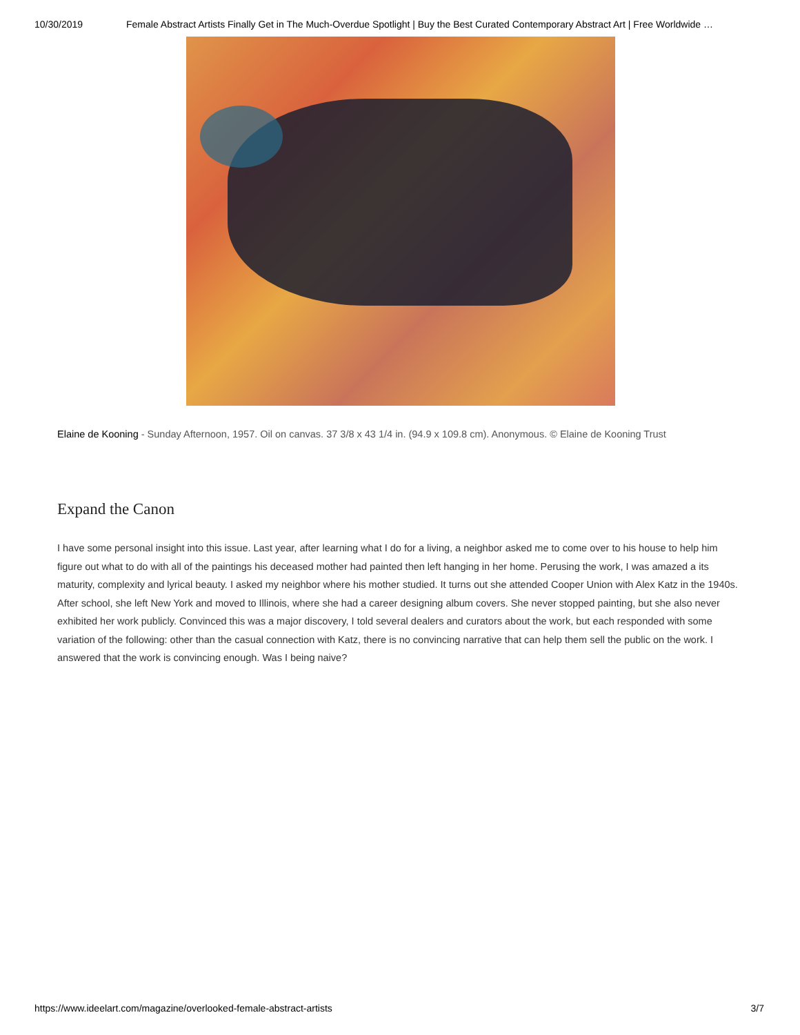10/30/2019 Female Abstract Artists Finally Get in The Much-Overdue Spotlight | Buy the Best Curated Contemporary Abstract Art | Free Worldwide …
Elaine de Kooning - Sunday Afternoon, 1957. Oil on canvas. 37 3/8 x 43 1/4 in. (94.9 x 109.8 cm). Anonymous. © Elaine de Kooning Trust
Expand the Canon
I have some personal insight into this issue. Last year, after learning what I do for a living, a neighbor asked me to come over to his house to help him figure out what to do with all of the paintings his deceased mother had painted then left hanging in her home. Perusing the work, I was amazed a its maturity, complexity and lyrical beauty. I asked my neighbor where his mother studied. It turns out she attended Cooper Union with Alex Katz in the 1940s. After school, she left New York and moved to Illinois, where she had a career designing album covers. She never stopped painting, but she also never exhibited her work publicly. Convinced this was a major discovery, I told several dealers and curators about the work, but each responded with some variation of the following: other than the casual connection with Katz, there is no convincing narrative that can help them sell the public on the work. I answered that the work is convincing enough. Was I being naive?
https://www.ideelart.com/magazine/overlooked-female-abstract-artists 3/7